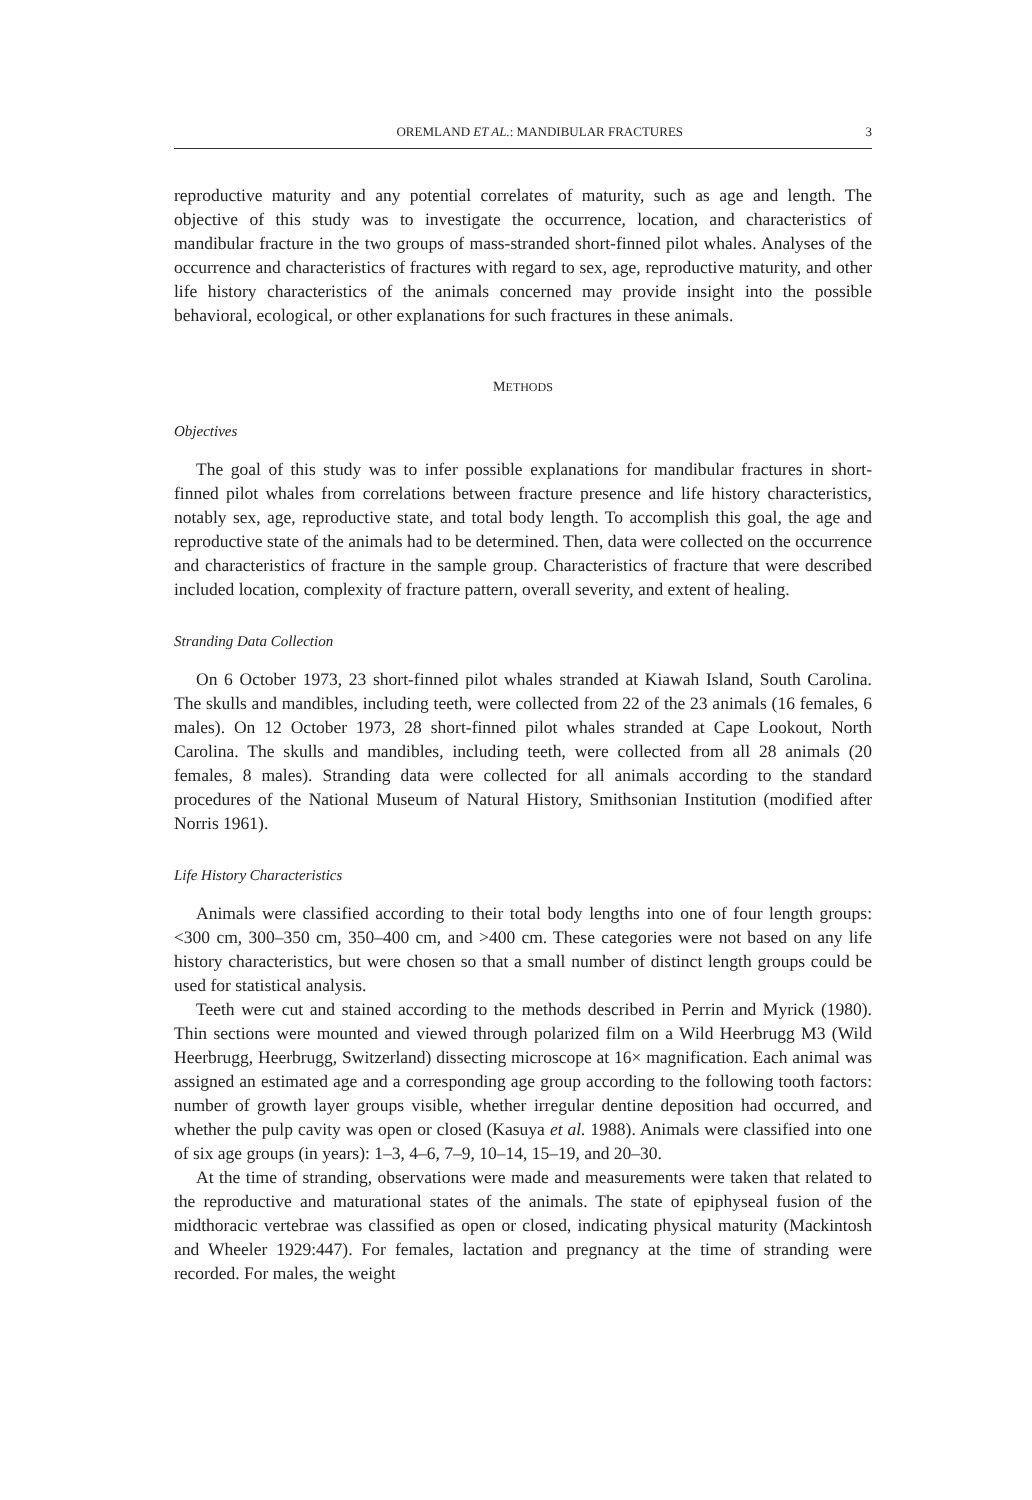OREMLAND ET AL.: MANDIBULAR FRACTURES 3
reproductive maturity and any potential correlates of maturity, such as age and length. The objective of this study was to investigate the occurrence, location, and characteristics of mandibular fracture in the two groups of mass-stranded short-finned pilot whales. Analyses of the occurrence and characteristics of fractures with regard to sex, age, reproductive maturity, and other life history characteristics of the animals concerned may provide insight into the possible behavioral, ecological, or other explanations for such fractures in these animals.
METHODS
Objectives
The goal of this study was to infer possible explanations for mandibular fractures in short-finned pilot whales from correlations between fracture presence and life history characteristics, notably sex, age, reproductive state, and total body length. To accomplish this goal, the age and reproductive state of the animals had to be determined. Then, data were collected on the occurrence and characteristics of fracture in the sample group. Characteristics of fracture that were described included location, complexity of fracture pattern, overall severity, and extent of healing.
Stranding Data Collection
On 6 October 1973, 23 short-finned pilot whales stranded at Kiawah Island, South Carolina. The skulls and mandibles, including teeth, were collected from 22 of the 23 animals (16 females, 6 males). On 12 October 1973, 28 short-finned pilot whales stranded at Cape Lookout, North Carolina. The skulls and mandibles, including teeth, were collected from all 28 animals (20 females, 8 males). Stranding data were collected for all animals according to the standard procedures of the National Museum of Natural History, Smithsonian Institution (modified after Norris 1961).
Life History Characteristics
Animals were classified according to their total body lengths into one of four length groups: <300 cm, 300–350 cm, 350–400 cm, and >400 cm. These categories were not based on any life history characteristics, but were chosen so that a small number of distinct length groups could be used for statistical analysis.
Teeth were cut and stained according to the methods described in Perrin and Myrick (1980). Thin sections were mounted and viewed through polarized film on a Wild Heerbrugg M3 (Wild Heerbrugg, Heerbrugg, Switzerland) dissecting microscope at 16× magnification. Each animal was assigned an estimated age and a corresponding age group according to the following tooth factors: number of growth layer groups visible, whether irregular dentine deposition had occurred, and whether the pulp cavity was open or closed (Kasuya et al. 1988). Animals were classified into one of six age groups (in years): 1–3, 4–6, 7–9, 10–14, 15–19, and 20–30.
At the time of stranding, observations were made and measurements were taken that related to the reproductive and maturational states of the animals. The state of epiphyseal fusion of the midthoracic vertebrae was classified as open or closed, indicating physical maturity (Mackintosh and Wheeler 1929:447). For females, lactation and pregnancy at the time of stranding were recorded. For males, the weight